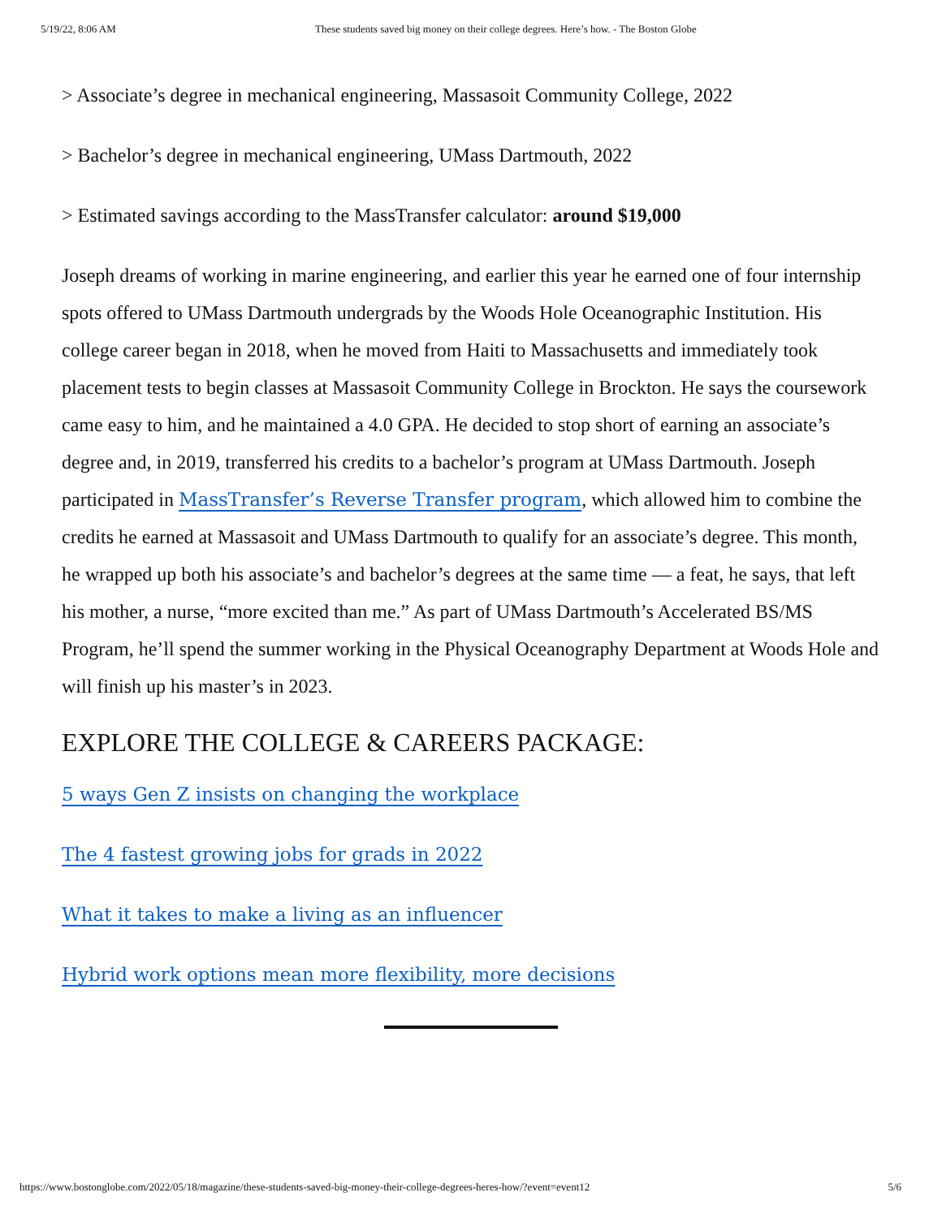5/19/22, 8:06 AM These students saved big money on their college degrees. Here’s how. - The Boston Globe
> Associate’s degree in mechanical engineering, Massasoit Community College, 2022
> Bachelor’s degree in mechanical engineering, UMass Dartmouth, 2022
> Estimated savings according to the MassTransfer calculator: around $19,000
Joseph dreams of working in marine engineering, and earlier this year he earned one of four internship spots offered to UMass Dartmouth undergrads by the Woods Hole Oceanographic Institution. His college career began in 2018, when he moved from Haiti to Massachusetts and immediately took placement tests to begin classes at Massasoit Community College in Brockton. He says the coursework came easy to him, and he maintained a 4.0 GPA. He decided to stop short of earning an associate’s degree and, in 2019, transferred his credits to a bachelor’s program at UMass Dartmouth. Joseph participated in MassTransfer’s Reverse Transfer program, which allowed him to combine the credits he earned at Massasoit and UMass Dartmouth to qualify for an associate’s degree. This month, he wrapped up both his associate’s and bachelor’s degrees at the same time — a feat, he says, that left his mother, a nurse, “more excited than me.” As part of UMass Dartmouth’s Accelerated BS/MS Program, he’ll spend the summer working in the Physical Oceanography Department at Woods Hole and will finish up his master’s in 2023.
EXPLORE THE COLLEGE & CAREERS PACKAGE:
5 ways Gen Z insists on changing the workplace
The 4 fastest growing jobs for grads in 2022
What it takes to make a living as an influencer
Hybrid work options mean more flexibility, more decisions
https://www.bostonglobe.com/2022/05/18/magazine/these-students-saved-big-money-their-college-degrees-heres-how/?event=event12 5/6